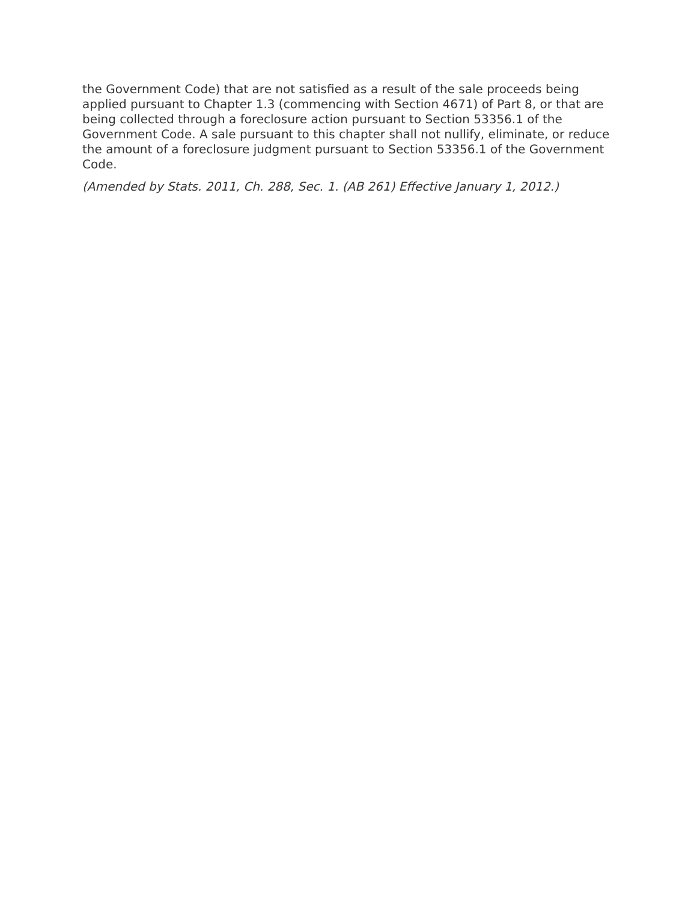the Government Code) that are not satisfied as a result of the sale proceeds being applied pursuant to Chapter 1.3 (commencing with Section 4671) of Part 8, or that are being collected through a foreclosure action pursuant to Section 53356.1 of the Government Code. A sale pursuant to this chapter shall not nullify, eliminate, or reduce the amount of a foreclosure judgment pursuant to Section 53356.1 of the Government Code.
(Amended by Stats. 2011, Ch. 288, Sec. 1. (AB 261) Effective January 1, 2012.)